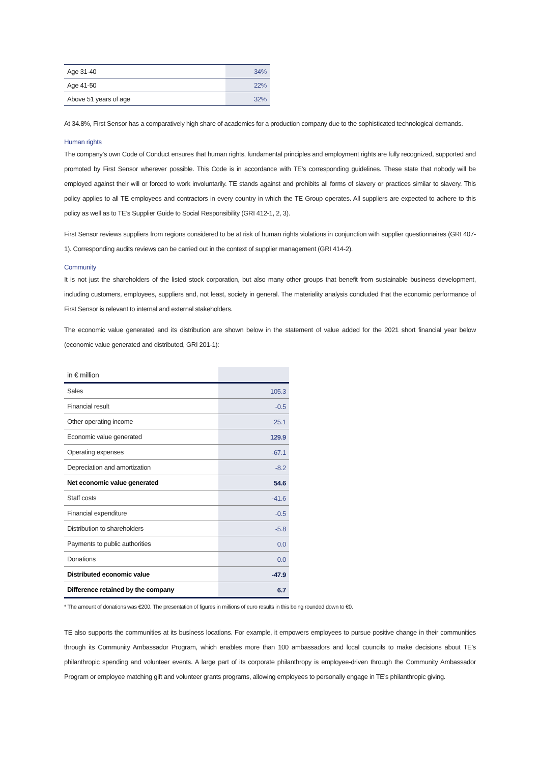| Age 31-40 | 34% |
| Age 41-50 | 22% |
| Above 51 years of age | 32% |
At 34.8%, First Sensor has a comparatively high share of academics for a production company due to the sophisticated technological demands.
Human rights
The company’s own Code of Conduct ensures that human rights, fundamental principles and employment rights are fully recognized, supported and promoted by First Sensor wherever possible. This Code is in accordance with TE’s corresponding guidelines. These state that nobody will be employed against their will or forced to work involuntarily. TE stands against and prohibits all forms of slavery or practices similar to slavery. This policy applies to all TE employees and contractors in every country in which the TE Group operates. All suppliers are expected to adhere to this policy as well as to TE’s Supplier Guide to Social Responsibility (GRI 412-1, 2, 3).
First Sensor reviews suppliers from regions considered to be at risk of human rights violations in conjunction with supplier questionnaires (GRI 407-1). Corresponding audits reviews can be carried out in the context of supplier management (GRI 414-2).
Community
It is not just the shareholders of the listed stock corporation, but also many other groups that benefit from sustainable business development, including customers, employees, suppliers and, not least, society in general. The materiality analysis concluded that the economic performance of First Sensor is relevant to internal and external stakeholders.
The economic value generated and its distribution are shown below in the statement of value added for the 2021 short financial year below (economic value generated and distributed, GRI 201-1):
| in € million | |
| Sales | 105.3 |
| Financial result | -0.5 |
| Other operating income | 25.1 |
| Economic value generated | 129.9 |
| Operating expenses | -67.1 |
| Depreciation and amortization | -8.2 |
| Net economic value generated | 54.6 |
| Staff costs | -41.6 |
| Financial expenditure | -0.5 |
| Distribution to shareholders | -5.8 |
| Payments to public authorities | 0.0 |
| Donations | 0.0 |
| Distributed economic value | -47.9 |
| Difference retained by the company | 6.7 |
* The amount of donations was €200. The presentation of figures in millions of euro results in this being rounded down to €0.
TE also supports the communities at its business locations. For example, it empowers employees to pursue positive change in their communities through its Community Ambassador Program, which enables more than 100 ambassadors and local councils to make decisions about TE’s philanthropic spending and volunteer events. A large part of its corporate philanthropy is employee-driven through the Community Ambassador Program or employee matching gift and volunteer grants programs, allowing employees to personally engage in TE’s philanthropic giving.